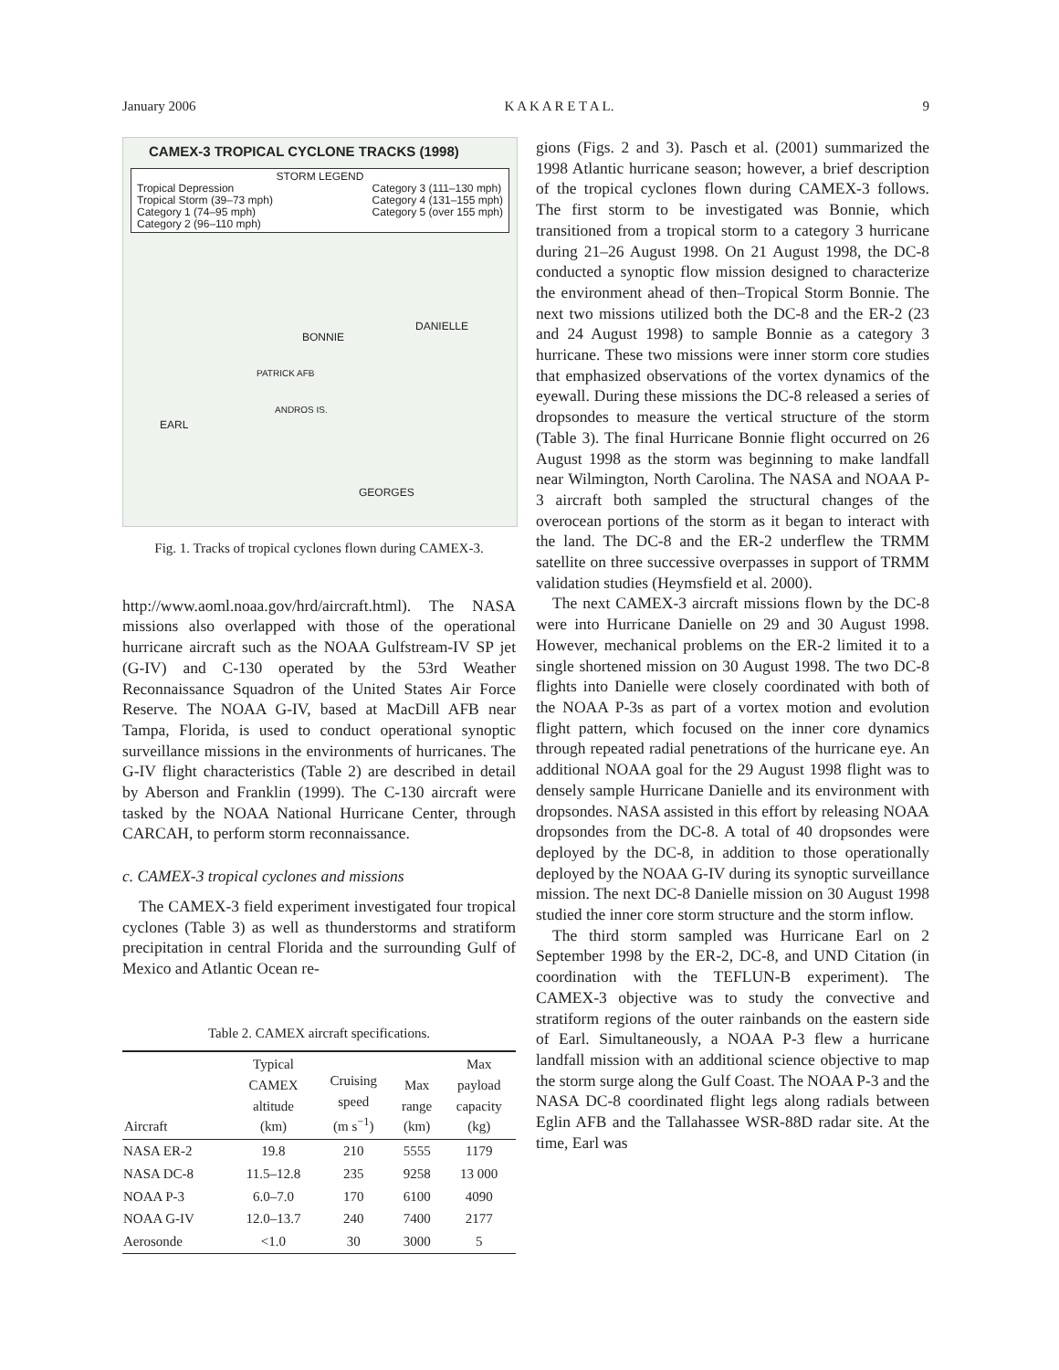January 2006 K A K A R E T A L. 9
CAMEX-3 TROPICAL CYCLONE TRACKS (1998)
STORM LEGEND
Tropical Depression
Tropical Storm (39–73 mph)
Category 1 (74–95 mph)
Category 2 (96–110 mph)
Category 3 (111–130 mph)
Category 4 (131–155 mph)
Category 5 (over 155 mph)
DANIELLE
BONNIE
PATRICK AFB
ANDROS IS.
EARL
GEORGES
Fig. 1. Tracks of tropical cyclones flown during CAMEX-3.
http://www.aoml.noaa.gov/hrd/aircraft.html). The NASA missions also overlapped with those of the operational hurricane aircraft such as the NOAA Gulfstream-IV SP jet (G-IV) and C-130 operated by the 53rd Weather Reconnaissance Squadron of the United States Air Force Reserve. The NOAA G-IV, based at MacDill AFB near Tampa, Florida, is used to conduct operational synoptic surveillance missions in the environments of hurricanes. The G-IV flight characteristics (Table 2) are described in detail by Aberson and Franklin (1999). The C-130 aircraft were tasked by the NOAA National Hurricane Center, through CARCAH, to perform storm reconnaissance.
c. CAMEX-3 tropical cyclones and missions
The CAMEX-3 field experiment investigated four tropical cyclones (Table 3) as well as thunderstorms and stratiform precipitation in central Florida and the surrounding Gulf of Mexico and Atlantic Ocean re-
Table 2. CAMEX aircraft specifications.
| Aircraft | Typical CAMEX altitude (km) | Cruising speed (m s<sup>−1</sup>) | Max range (km) | Max payload capacity (kg) |
| --- | --- | --- | --- | --- |
| NASA ER-2 | 19.8 | 210 | 5555 | 1179 |
| NASA DC-8 | 11.5–12.8 | 235 | 9258 | 13 000 |
| NOAA P-3 | 6.0–7.0 | 170 | 6100 | 4090 |
| NOAA G-IV | 12.0–13.7 | 240 | 7400 | 2177 |
| Aerosonde | <1.0 | 30 | 3000 | 5 |
gions (Figs. 2 and 3). Pasch et al. (2001) summarized the 1998 Atlantic hurricane season; however, a brief description of the tropical cyclones flown during CAMEX-3 follows. The first storm to be investigated was Bonnie, which transitioned from a tropical storm to a category 3 hurricane during 21–26 August 1998. On 21 August 1998, the DC-8 conducted a synoptic flow mission designed to characterize the environment ahead of then–Tropical Storm Bonnie. The next two missions utilized both the DC-8 and the ER-2 (23 and 24 August 1998) to sample Bonnie as a category 3 hurricane. These two missions were inner storm core studies that emphasized observations of the vortex dynamics of the eyewall. During these missions the DC-8 released a series of dropsondes to measure the vertical structure of the storm (Table 3). The final Hurricane Bonnie flight occurred on 26 August 1998 as the storm was beginning to make landfall near Wilmington, North Carolina. The NASA and NOAA P-3 aircraft both sampled the structural changes of the overocean portions of the storm as it began to interact with the land. The DC-8 and the ER-2 underflew the TRMM satellite on three successive overpasses in support of TRMM validation studies (Heymsfield et al. 2000).
The next CAMEX-3 aircraft missions flown by the DC-8 were into Hurricane Danielle on 29 and 30 August 1998. However, mechanical problems on the ER-2 limited it to a single shortened mission on 30 August 1998. The two DC-8 flights into Danielle were closely coordinated with both of the NOAA P-3s as part of a vortex motion and evolution flight pattern, which focused on the inner core dynamics through repeated radial penetrations of the hurricane eye. An additional NOAA goal for the 29 August 1998 flight was to densely sample Hurricane Danielle and its environment with dropsondes. NASA assisted in this effort by releasing NOAA dropsondes from the DC-8. A total of 40 dropsondes were deployed by the DC-8, in addition to those operationally deployed by the NOAA G-IV during its synoptic surveillance mission. The next DC-8 Danielle mission on 30 August 1998 studied the inner core storm structure and the storm inflow.
The third storm sampled was Hurricane Earl on 2 September 1998 by the ER-2, DC-8, and UND Citation (in coordination with the TEFLUN-B experiment). The CAMEX-3 objective was to study the convective and stratiform regions of the outer rainbands on the eastern side of Earl. Simultaneously, a NOAA P-3 flew a hurricane landfall mission with an additional science objective to map the storm surge along the Gulf Coast. The NOAA P-3 and the NASA DC-8 coordinated flight legs along radials between Eglin AFB and the Tallahassee WSR-88D radar site. At the time, Earl was